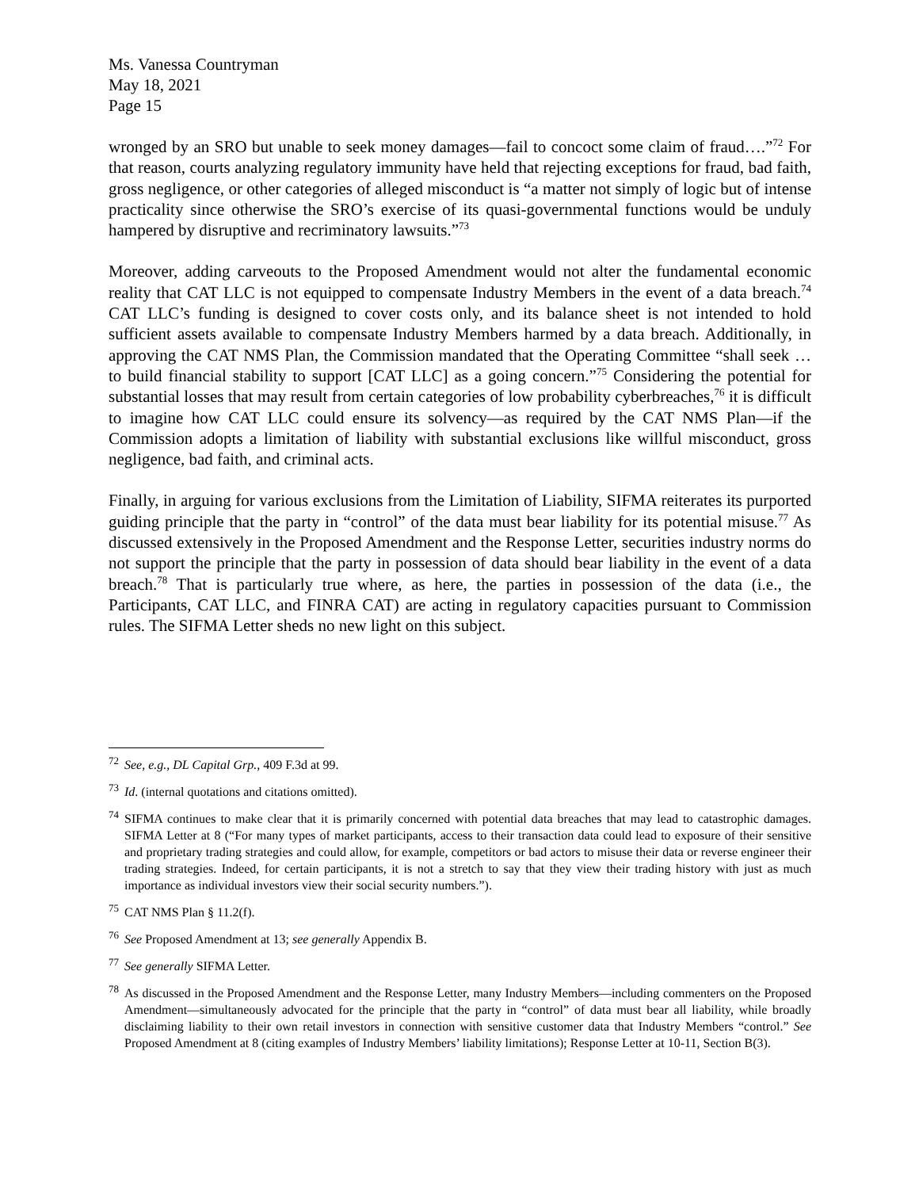Ms. Vanessa Countryman
May 18, 2021
Page 15
wronged by an SRO but unable to seek money damages—fail to concoct some claim of fraud….”<sup>72</sup> For that reason, courts analyzing regulatory immunity have held that rejecting exceptions for fraud, bad faith, gross negligence, or other categories of alleged misconduct is “a matter not simply of logic but of intense practicality since otherwise the SRO’s exercise of its quasi-governmental functions would be unduly hampered by disruptive and recriminatory lawsuits.”<sup>73</sup>
Moreover, adding carveouts to the Proposed Amendment would not alter the fundamental economic reality that CAT LLC is not equipped to compensate Industry Members in the event of a data breach.<sup>74</sup> CAT LLC’s funding is designed to cover costs only, and its balance sheet is not intended to hold sufficient assets available to compensate Industry Members harmed by a data breach. Additionally, in approving the CAT NMS Plan, the Commission mandated that the Operating Committee “shall seek … to build financial stability to support [CAT LLC] as a going concern.”<sup>75</sup> Considering the potential for substantial losses that may result from certain categories of low probability cyberbreaches,<sup>76</sup> it is difficult to imagine how CAT LLC could ensure its solvency—as required by the CAT NMS Plan—if the Commission adopts a limitation of liability with substantial exclusions like willful misconduct, gross negligence, bad faith, and criminal acts.
Finally, in arguing for various exclusions from the Limitation of Liability, SIFMA reiterates its purported guiding principle that the party in “control” of the data must bear liability for its potential misuse.<sup>77</sup> As discussed extensively in the Proposed Amendment and the Response Letter, securities industry norms do not support the principle that the party in possession of data should bear liability in the event of a data breach.<sup>78</sup> That is particularly true where, as here, the parties in possession of the data (i.e., the Participants, CAT LLC, and FINRA CAT) are acting in regulatory capacities pursuant to Commission rules. The SIFMA Letter sheds no new light on this subject.
<sup>72</sup> See, e.g., DL Capital Grp., 409 F.3d at 99.
<sup>73</sup> Id. (internal quotations and citations omitted).
<sup>74</sup> SIFMA continues to make clear that it is primarily concerned with potential data breaches that may lead to catastrophic damages. SIFMA Letter at 8 (“For many types of market participants, access to their transaction data could lead to exposure of their sensitive and proprietary trading strategies and could allow, for example, competitors or bad actors to misuse their data or reverse engineer their trading strategies. Indeed, for certain participants, it is not a stretch to say that they view their trading history with just as much importance as individual investors view their social security numbers.”).
<sup>75</sup> CAT NMS Plan § 11.2(f).
<sup>76</sup> See Proposed Amendment at 13; see generally Appendix B.
<sup>77</sup> See generally SIFMA Letter.
<sup>78</sup> As discussed in the Proposed Amendment and the Response Letter, many Industry Members—including commenters on the Proposed Amendment—simultaneously advocated for the principle that the party in “control” of data must bear all liability, while broadly disclaiming liability to their own retail investors in connection with sensitive customer data that Industry Members “control.” See Proposed Amendment at 8 (citing examples of Industry Members’ liability limitations); Response Letter at 10-11, Section B(3).